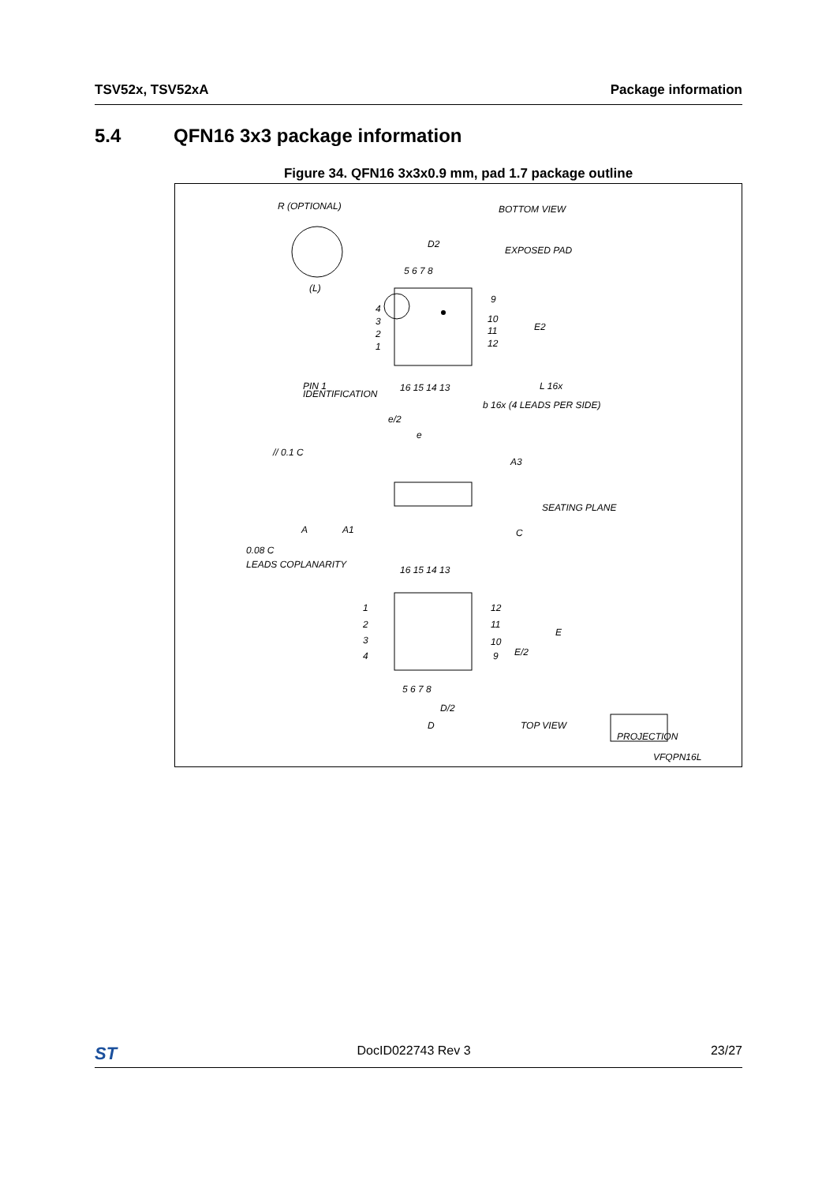TSV52x, TSV52xA Package information
5.4 QFN16 3x3 package information
Figure 34. QFN16 3x3x0.9 mm, pad 1.7 package outline
R (OPTIONAL)
BOTTOM VIEW
D2
EXPOSED PAD
5 6 7 8
9
10
11
12
E2
4
3
2
1
(L)
PIN 1
IDENTIFICATION
16 15 14 13
L 16x
b 16x (4 LEADS PER SIDE)
e/2
e
// 0.1 C
A3
SEATING PLANE
C
A
A1
0.08 C
LEADS COPLANARITY
16 15 14 13
1
2
3
4
12
11
10
9
E
E/2
5 6 7 8
D/2
D
TOP VIEW
PROJECTION
VFQPN16L
ST DocID022743 Rev 3 23/27